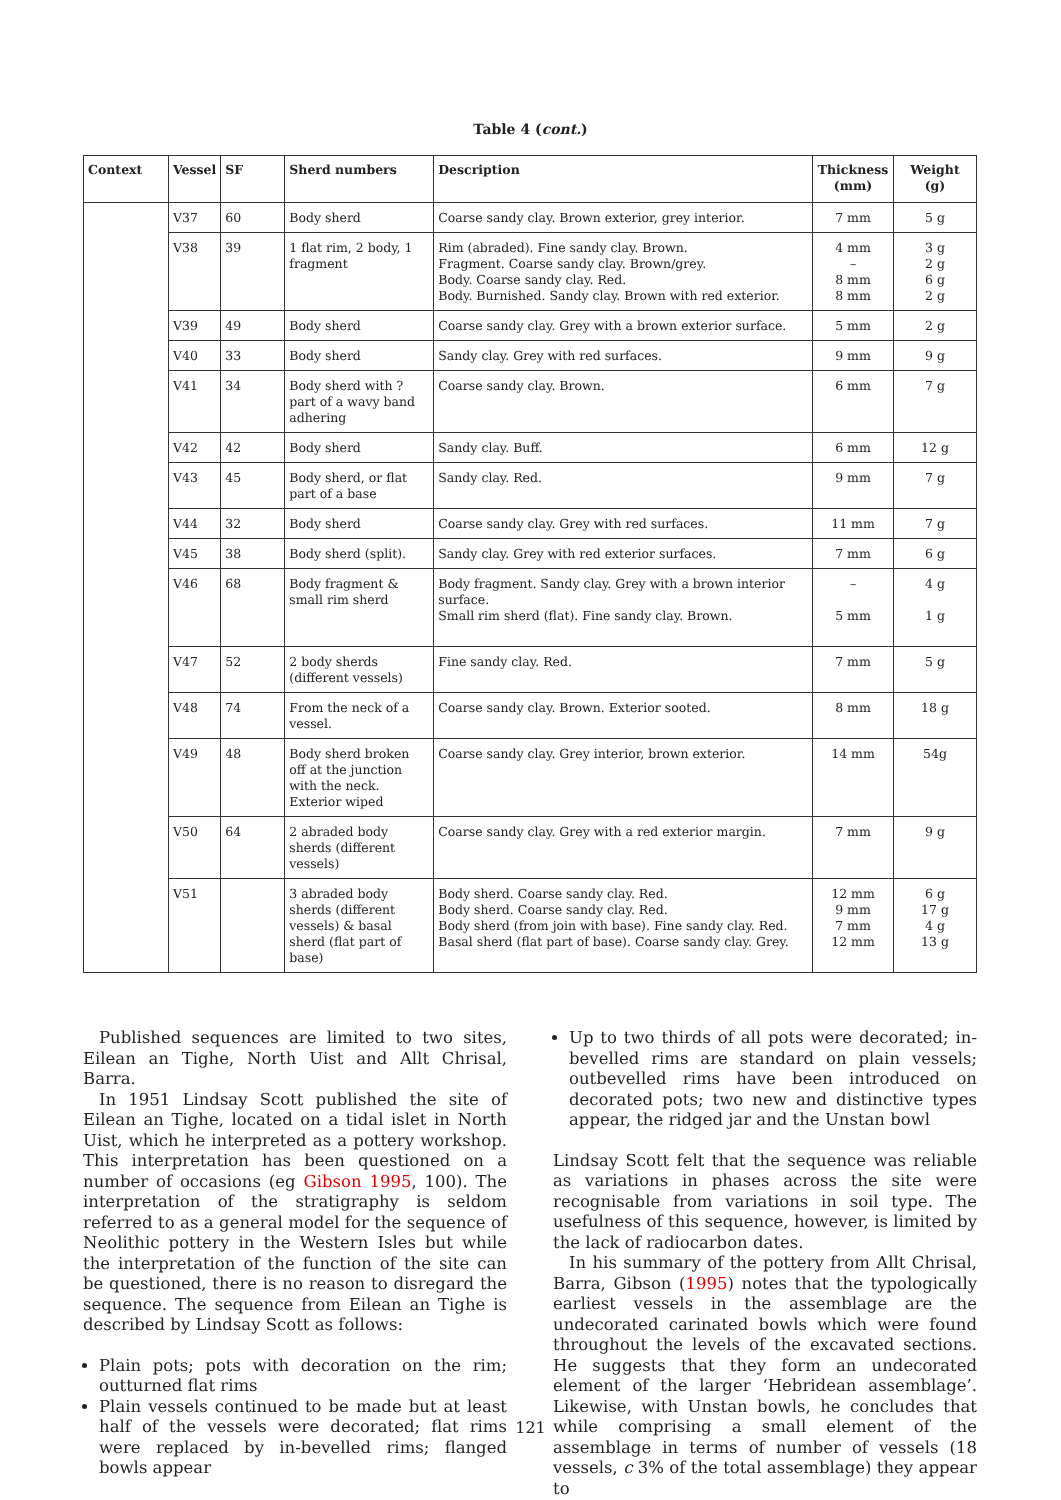Table 4 (cont.)
| Context | Vessel | SF | Sherd numbers | Description | Thickness (mm) | Weight (g) |
| --- | --- | --- | --- | --- | --- | --- |
| | V37 | 60 | Body sherd | Coarse sandy clay. Brown exterior, grey interior. | 7 mm | 5 g |
| | V38 | 39 | 1 flat rim, 2 body, 1 fragment | Rim (abraded). Fine sandy clay. Brown. Fragment. Coarse sandy clay. Brown/grey. Body. Coarse sandy clay. Red. Body. Burnished. Sandy clay. Brown with red exterior. | 4 mm – 8 mm 8 mm | 3 g 2 g 6 g 2 g |
| | V39 | 49 | Body sherd | Coarse sandy clay. Grey with a brown exterior surface. | 5 mm | 2 g |
| | V40 | 33 | Body sherd | Sandy clay. Grey with red surfaces. | 9 mm | 9 g |
| | V41 | 34 | Body sherd with ?part of a wavy band adhering | Coarse sandy clay. Brown. | 6 mm | 7 g |
| | V42 | 42 | Body sherd | Sandy clay. Buff. | 6 mm | 12 g |
| | V43 | 45 | Body sherd, or flat part of a base | Sandy clay. Red. | 9 mm | 7 g |
| | V44 | 32 | Body sherd | Coarse sandy clay. Grey with red surfaces. | 11 mm | 7 g |
| | V45 | 38 | Body sherd (split). | Sandy clay. Grey with red exterior surfaces. | 7 mm | 6 g |
| | V46 | 68 | Body fragment & small rim sherd | Body fragment. Sandy clay. Grey with a brown interior surface. Small rim sherd (flat). Fine sandy clay. Brown. | – 5 mm | 4 g 1 g |
| | V47 | 52 | 2 body sherds (different vessels) | Fine sandy clay. Red. | 7 mm | 5 g |
| | V48 | 74 | From the neck of a vessel. | Coarse sandy clay. Brown. Exterior sooted. | 8 mm | 18 g |
| | V49 | 48 | Body sherd broken off at the junction with the neck. Exterior wiped | Coarse sandy clay. Grey interior, brown exterior. | 14 mm | 54g |
| | V50 | 64 | 2 abraded body sherds (different vessels) | Coarse sandy clay. Grey with a red exterior margin. | 7 mm | 9 g |
| | V51 | | 3 abraded body sherds (different vessels) & basal sherd (flat part of base) | Body sherd. Coarse sandy clay. Red. Body sherd. Coarse sandy clay. Red. Body sherd (from join with base). Fine sandy clay. Red. Basal sherd (flat part of base). Coarse sandy clay. Grey. | 12 mm 9 mm 7 mm 12 mm | 6 g 17 g 4 g 13 g |
Published sequences are limited to two sites, Eilean an Tighe, North Uist and Allt Chrisal, Barra.
In 1951 Lindsay Scott published the site of Eilean an Tighe, located on a tidal islet in North Uist, which he interpreted as a pottery workshop. This interpretation has been questioned on a number of occasions (eg Gibson 1995, 100). The interpretation of the stratigraphy is seldom referred to as a general model for the sequence of Neolithic pottery in the Western Isles but while the interpretation of the function of the site can be questioned, there is no reason to disregard the sequence. The sequence from Eilean an Tighe is described by Lindsay Scott as follows:
Plain pots; pots with decoration on the rim; outturned flat rims
Plain vessels continued to be made but at least half of the vessels were decorated; flat rims were replaced by in-bevelled rims; flanged bowls appear
Up to two thirds of all pots were decorated; in-bevelled rims are standard on plain vessels; outbevelled rims have been introduced on decorated pots; two new and distinctive types appear, the ridged jar and the Unstan bowl
Lindsay Scott felt that the sequence was reliable as variations in phases across the site were recognisable from variations in soil type. The usefulness of this sequence, however, is limited by the lack of radiocarbon dates.
In his summary of the pottery from Allt Chrisal, Barra, Gibson (1995) notes that the typologically earliest vessels in the assemblage are the undecorated carinated bowls which were found throughout the levels of the excavated sections. He suggests that they form an undecorated element of the larger ‘Hebridean assemblage’. Likewise, with Unstan bowls, he concludes that while comprising a small element of the assemblage in terms of number of vessels (18 vessels, c 3% of the total assemblage) they appear to
121